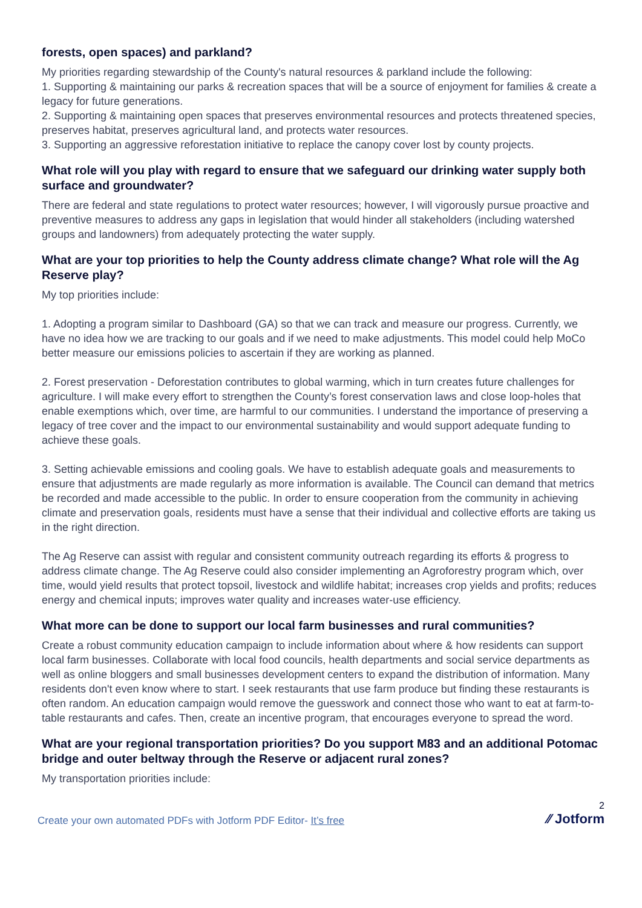forests, open spaces) and parkland?
My priorities regarding stewardship of the County's natural resources & parkland include the following:
1. Supporting & maintaining our parks & recreation spaces that will be a source of enjoyment for families & create a legacy for future generations.
2. Supporting & maintaining open spaces that preserves environmental resources and protects threatened species, preserves habitat, preserves agricultural land, and protects water resources.
3. Supporting an aggressive reforestation initiative to replace the canopy cover lost by county projects.
What role will you play with regard to ensure that we safeguard our drinking water supply both surface and groundwater?
There are federal and state regulations to protect water resources; however, I will vigorously pursue proactive and preventive measures to address any gaps in legislation that would hinder all stakeholders (including watershed groups and landowners) from adequately protecting the water supply.
What are your top priorities to help the County address climate change? What role will the Ag Reserve play?
My top priorities include:
1. Adopting a program similar to Dashboard (GA) so that we can track and measure our progress. Currently, we have no idea how we are tracking to our goals and if we need to make adjustments. This model could help MoCo better measure our emissions policies to ascertain if they are working as planned.
2. Forest preservation - Deforestation contributes to global warming, which in turn creates future challenges for agriculture. I will make every effort to strengthen the County’s forest conservation laws and close loop-holes that enable exemptions which, over time, are harmful to our communities. I understand the importance of preserving a legacy of tree cover and the impact to our environmental sustainability and would support adequate funding to achieve these goals.
3. Setting achievable emissions and cooling goals. We have to establish adequate goals and measurements to ensure that adjustments are made regularly as more information is available. The Council can demand that metrics be recorded and made accessible to the public. In order to ensure cooperation from the community in achieving climate and preservation goals, residents must have a sense that their individual and collective efforts are taking us in the right direction.
The Ag Reserve can assist with regular and consistent community outreach regarding its efforts & progress to address climate change. The Ag Reserve could also consider implementing an Agroforestry program which, over time, would yield results that protect topsoil, livestock and wildlife habitat; increases crop yields and profits; reduces energy and chemical inputs; improves water quality and increases water-use efficiency.
What more can be done to support our local farm businesses and rural communities?
Create a robust community education campaign to include information about where & how residents can support local farm businesses. Collaborate with local food councils, health departments and social service departments as well as online bloggers and small businesses development centers to expand the distribution of information. Many residents don't even know where to start. I seek restaurants that use farm produce but finding these restaurants is often random. An education campaign would remove the guesswork and connect those who want to eat at farm-to-table restaurants and cafes. Then, create an incentive program, that encourages everyone to spread the word.
What are your regional transportation priorities? Do you support M83 and an additional Potomac bridge and outer beltway through the Reserve or adjacent rural zones?
My transportation priorities include:
Create your own automated PDFs with Jotform PDF Editor- It’s free
2
⁄⁄ Jotform